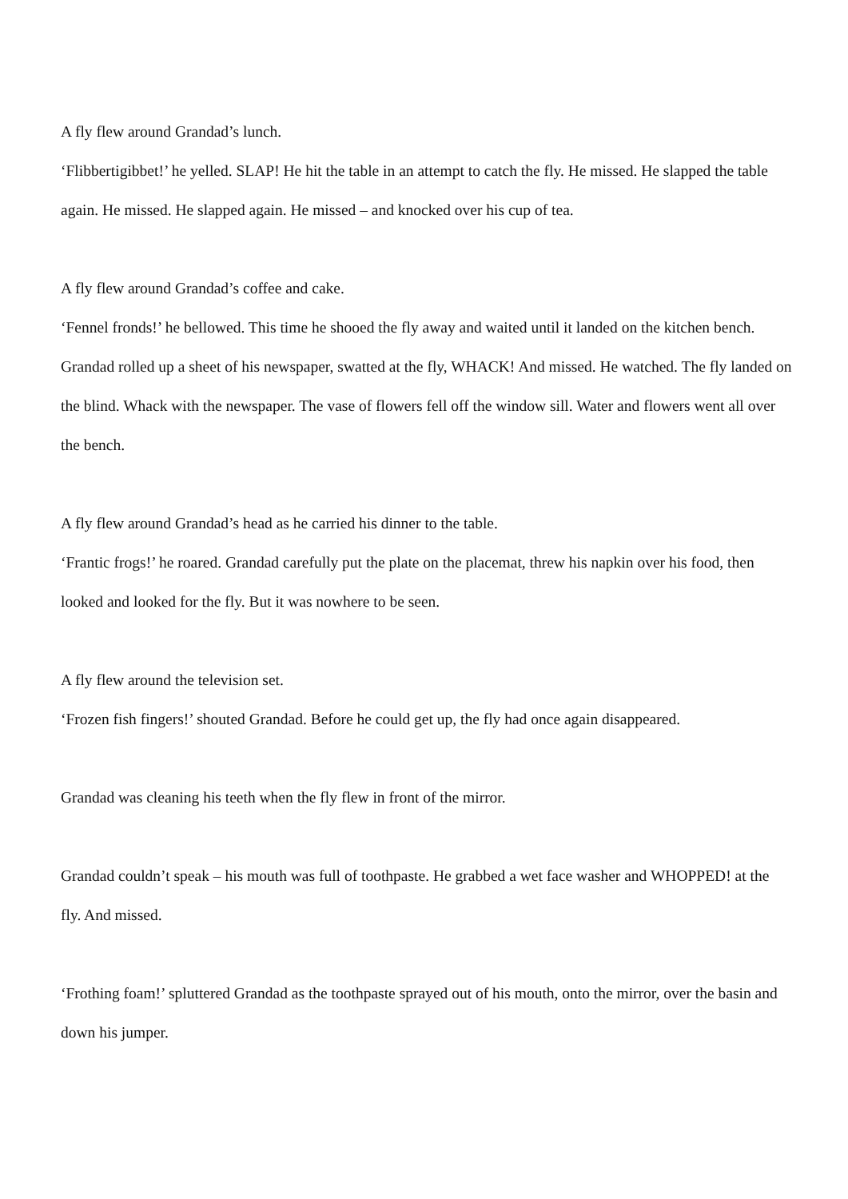A fly flew around Grandad’s lunch.
‘Flibbertigibbet!’ he yelled. SLAP! He hit the table in an attempt to catch the fly. He missed. He slapped the table again. He missed. He slapped again. He missed – and knocked over his cup of tea.
A fly flew around Grandad’s coffee and cake.
‘Fennel fronds!’ he bellowed. This time he shooed the fly away and waited until it landed on the kitchen bench. Grandad rolled up a sheet of his newspaper, swatted at the fly, WHACK! And missed. He watched. The fly landed on the blind. Whack with the newspaper. The vase of flowers fell off the window sill. Water and flowers went all over the bench.
A fly flew around Grandad’s head as he carried his dinner to the table.
‘Frantic frogs!’ he roared. Grandad carefully put the plate on the placemat, threw his napkin over his food, then looked and looked for the fly. But it was nowhere to be seen.
A fly flew around the television set.
‘Frozen fish fingers!’ shouted Grandad. Before he could get up, the fly had once again disappeared.
Grandad was cleaning his teeth when the fly flew in front of the mirror.
Grandad couldn’t speak – his mouth was full of toothpaste. He grabbed a wet face washer and WHOPPED! at the fly. And missed.
‘Frothing foam!’ spluttered Grandad as the toothpaste sprayed out of his mouth, onto the mirror, over the basin and down his jumper.